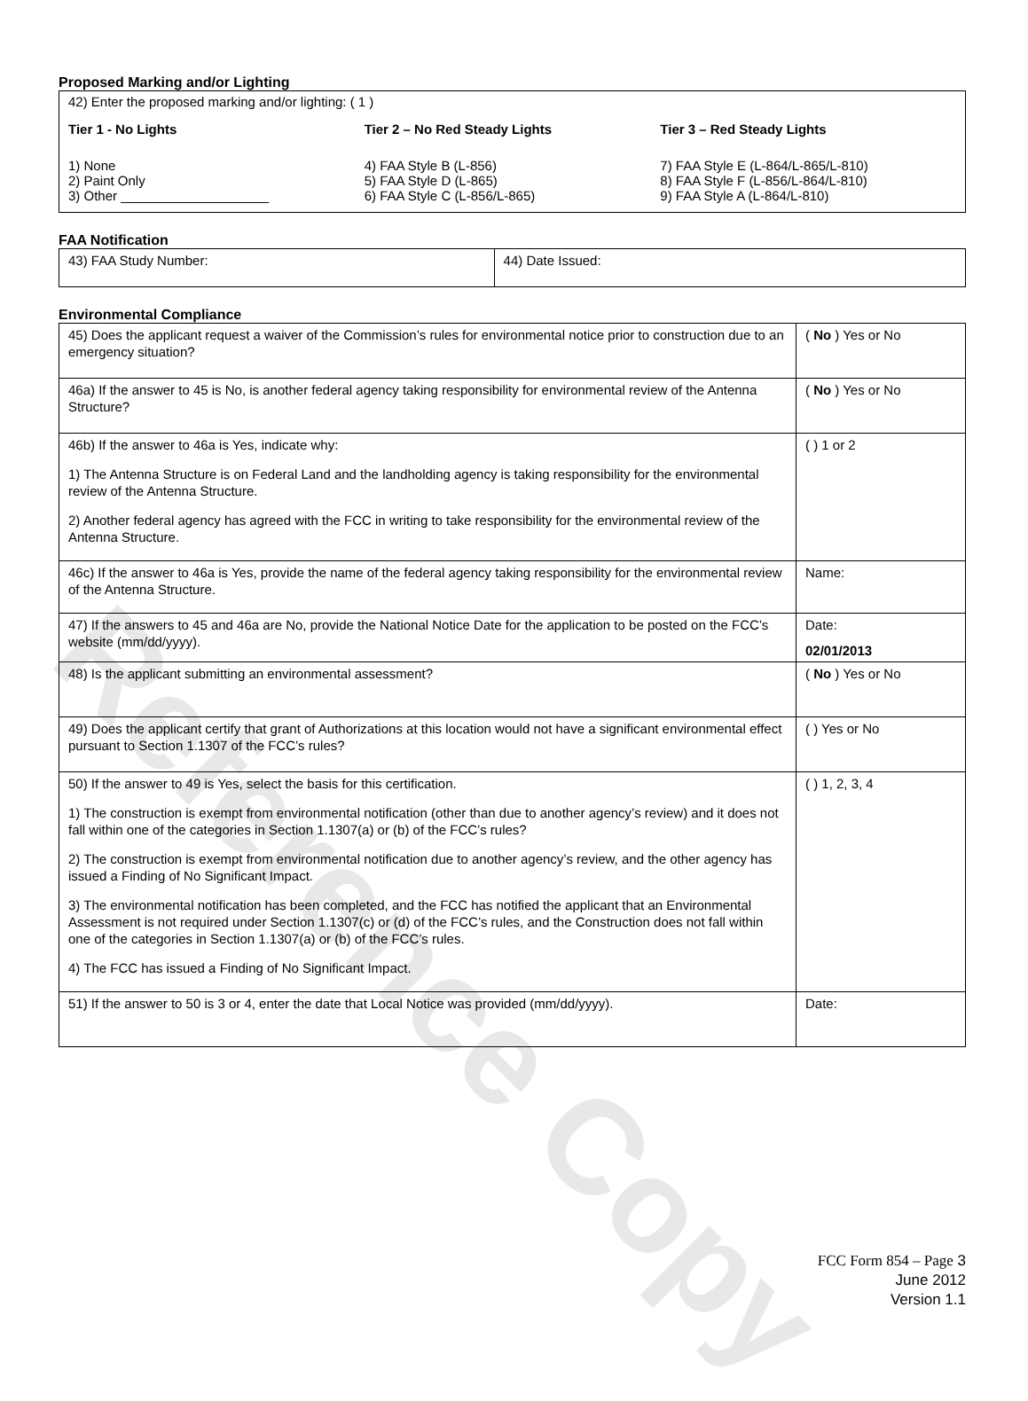Reference Copy
Proposed Marking and/or Lighting
42) Enter the proposed marking and/or lighting: ( 1 )
Tier 1 - No Lights
1) None
2) Paint Only
3) Other ____________________
Tier 2 – No Red Steady Lights
4) FAA Style B (L-856)
5) FAA Style D (L-865)
6) FAA Style C (L-856/L-865)
Tier 3 – Red Steady Lights
7) FAA Style E (L-864/L-865/L-810)
8) FAA Style F (L-856/L-864/L-810)
9) FAA Style A (L-864/L-810)
FAA Notification
| 43) FAA Study Number: | 44) Date Issued: |
Environmental Compliance
| 45) Does the applicant request a waiver of the Commission’s rules for environmental notice prior to construction due to an emergency situation? | ( No ) Yes or No |
| 46a) If the answer to 45 is No, is another federal agency taking responsibility for environmental review of the Antenna Structure? | ( No ) Yes or No |
| 46b) If the answer to 46a is Yes, indicate why: 1) The Antenna Structure is on Federal Land and the landholding agency is taking responsibility for the environmental review of the Antenna Structure. 2) Another federal agency has agreed with the FCC in writing to take responsibility for the environmental review of the Antenna Structure. | ( ) 1 or 2 |
| 46c) If the answer to 46a is Yes, provide the name of the federal agency taking responsibility for the environmental review of the Antenna Structure. | Name: |
| 47) If the answers to 45 and 46a are No, provide the National Notice Date for the application to be posted on the FCC’s website (mm/dd/yyyy). | Date: 02/01/2013 |
| 48) Is the applicant submitting an environmental assessment? | ( No ) Yes or No |
| 49) Does the applicant certify that grant of Authorizations at this location would not have a significant environmental effect pursuant to Section 1.1307 of the FCC’s rules? | ( ) Yes or No |
| 50) If the answer to 49 is Yes, select the basis for this certification. 1) The construction is exempt from environmental notification (other than due to another agency’s review) and it does not fall within one of the categories in Section 1.1307(a) or (b) of the FCC’s rules? 2) The construction is exempt from environmental notification due to another agency’s review, and the other agency has issued a Finding of No Significant Impact. 3) The environmental notification has been completed, and the FCC has notified the applicant that an Environmental Assessment is not required under Section 1.1307(c) or (d) of the FCC’s rules, and the Construction does not fall within one of the categories in Section 1.1307(a) or (b) of the FCC’s rules. 4) The FCC has issued a Finding of No Significant Impact. | ( ) 1, 2, 3, 4 |
| 51) If the answer to 50 is 3 or 4, enter the date that Local Notice was provided (mm/dd/yyyy). | Date: |
FCC Form 854 – Page 3
June 2012
Version 1.1